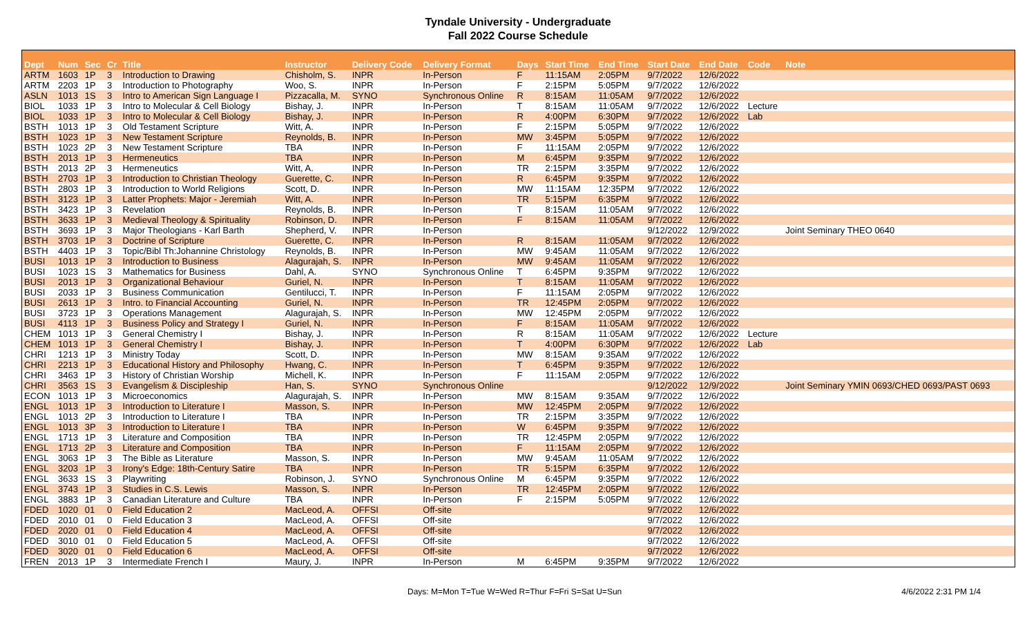Tyndale University - Undergraduate
Fall 2022 Course Schedule
| Dept | Num | Sec | Cr | Title | Instructor | Delivery Code | Delivery Format | Days | Start Time | End Time | Start Date | End Date | Code | Note |
| --- | --- | --- | --- | --- | --- | --- | --- | --- | --- | --- | --- | --- | --- | --- |
| ARTM | 1603 | 1P | 3 | Introduction to Drawing | Chisholm, S. | INPR | In-Person | F | 11:15AM | 2:05PM | 9/7/2022 | 12/6/2022 | | |
| ARTM | 2203 | 1P | 3 | Introduction to Photography | Woo, S. | INPR | In-Person | F | 2:15PM | 5:05PM | 9/7/2022 | 12/6/2022 | | |
| ASLN | 1013 | 1S | 3 | Intro to American Sign Language I | Pizzacalla, M. | SYNO | Synchronous Online | R | 8:15AM | 11:05AM | 9/7/2022 | 12/6/2022 | | |
| BIOL | 1033 | 1P | 3 | Intro to Molecular & Cell Biology | Bishay, J. | INPR | In-Person | T | 8:15AM | 11:05AM | 9/7/2022 | 12/6/2022 | Lecture | |
| BIOL | 1033 | 1P | 3 | Intro to Molecular & Cell Biology | Bishay, J. | INPR | In-Person | R | 4:00PM | 6:30PM | 9/7/2022 | 12/6/2022 | Lab | |
| BSTH | 1013 | 1P | 3 | Old Testament Scripture | Witt, A. | INPR | In-Person | F | 2:15PM | 5:05PM | 9/7/2022 | 12/6/2022 | | |
| BSTH | 1023 | 1P | 3 | New Testament Scripture | Reynolds, B. | INPR | In-Person | MW | 3:45PM | 5:05PM | 9/7/2022 | 12/6/2022 | | |
| BSTH | 1023 | 2P | 3 | New Testament Scripture | TBA | INPR | In-Person | F | 11:15AM | 2:05PM | 9/7/2022 | 12/6/2022 | | |
| BSTH | 2013 | 1P | 3 | Hermeneutics | TBA | INPR | In-Person | M | 6:45PM | 9:35PM | 9/7/2022 | 12/6/2022 | | |
| BSTH | 2013 | 2P | 3 | Hermeneutics | Witt, A. | INPR | In-Person | TR | 2:15PM | 3:35PM | 9/7/2022 | 12/6/2022 | | |
| BSTH | 2703 | 1P | 3 | Introduction to Christian Theology | Guerette, C. | INPR | In-Person | R | 6:45PM | 9:35PM | 9/7/2022 | 12/6/2022 | | |
| BSTH | 2803 | 1P | 3 | Introduction to World Religions | Scott, D. | INPR | In-Person | MW | 11:15AM | 12:35PM | 9/7/2022 | 12/6/2022 | | |
| BSTH | 3123 | 1P | 3 | Latter Prophets: Major - Jeremiah | Witt, A. | INPR | In-Person | TR | 5:15PM | 6:35PM | 9/7/2022 | 12/6/2022 | | |
| BSTH | 3423 | 1P | 3 | Revelation | Reynolds, B. | INPR | In-Person | T | 8:15AM | 11:05AM | 9/7/2022 | 12/6/2022 | | |
| BSTH | 3633 | 1P | 3 | Medieval Theology & Spirituality | Robinson, D. | INPR | In-Person | F | 8:15AM | 11:05AM | 9/7/2022 | 12/6/2022 | | |
| BSTH | 3693 | 1P | 3 | Major Theologians - Karl Barth | Shepherd, V. | INPR | In-Person | | | | 9/12/2022 | 12/9/2022 | | Joint Seminary THEO 0640 |
| BSTH | 3703 | 1P | 3 | Doctrine of Scripture | Guerette, C. | INPR | In-Person | R | 8:15AM | 11:05AM | 9/7/2022 | 12/6/2022 | | |
| BSTH | 4403 | 1P | 3 | Topic/Bibl Th:Johannine Christology | Reynolds, B. | INPR | In-Person | MW | 9:45AM | 11:05AM | 9/7/2022 | 12/6/2022 | | |
| BUSI | 1013 | 1P | 3 | Introduction to Business | Alagurajah, S. | INPR | In-Person | MW | 9:45AM | 11:05AM | 9/7/2022 | 12/6/2022 | | |
| BUSI | 1023 | 1S | 3 | Mathematics for Business | Dahl, A. | SYNO | Synchronous Online | T | 6:45PM | 9:35PM | 9/7/2022 | 12/6/2022 | | |
| BUSI | 2013 | 1P | 3 | Organizational Behaviour | Guriel, N. | INPR | In-Person | T | 8:15AM | 11:05AM | 9/7/2022 | 12/6/2022 | | |
| BUSI | 2033 | 1P | 3 | Business Communication | Gentilucci, T. | INPR | In-Person | F | 11:15AM | 2:05PM | 9/7/2022 | 12/6/2022 | | |
| BUSI | 2613 | 1P | 3 | Intro. to Financial Accounting | Guriel, N. | INPR | In-Person | TR | 12:45PM | 2:05PM | 9/7/2022 | 12/6/2022 | | |
| BUSI | 3723 | 1P | 3 | Operations Management | Alagurajah, S. | INPR | In-Person | MW | 12:45PM | 2:05PM | 9/7/2022 | 12/6/2022 | | |
| BUSI | 4113 | 1P | 3 | Business Policy and Strategy I | Guriel, N. | INPR | In-Person | F | 8:15AM | 11:05AM | 9/7/2022 | 12/6/2022 | | |
| CHEM | 1013 | 1P | 3 | General Chemistry I | Bishay, J. | INPR | In-Person | R | 8:15AM | 11:05AM | 9/7/2022 | 12/6/2022 | Lecture | |
| CHEM | 1013 | 1P | 3 | General Chemistry I | Bishay, J. | INPR | In-Person | T | 4:00PM | 6:30PM | 9/7/2022 | 12/6/2022 | Lab | |
| CHRI | 1213 | 1P | 3 | Ministry Today | Scott, D. | INPR | In-Person | MW | 8:15AM | 9:35AM | 9/7/2022 | 12/6/2022 | | |
| CHRI | 2213 | 1P | 3 | Educational History and Philosophy | Hwang, C. | INPR | In-Person | T | 6:45PM | 9:35PM | 9/7/2022 | 12/6/2022 | | |
| CHRI | 3463 | 1P | 3 | History of Christian Worship | Michell, K. | INPR | In-Person | F | 11:15AM | 2:05PM | 9/7/2022 | 12/6/2022 | | |
| CHRI | 3563 | 1S | 3 | Evangelism & Discipleship | Han, S. | SYNO | Synchronous Online | | | | 9/12/2022 | 12/9/2022 | | Joint Seminary YMIN 0693/CHED 0693/PAST 0693 |
| ECON | 1013 | 1P | 3 | Microeconomics | Alagurajah, S. | INPR | In-Person | MW | 8:15AM | 9:35AM | 9/7/2022 | 12/6/2022 | | |
| ENGL | 1013 | 1P | 3 | Introduction to Literature I | Masson, S. | INPR | In-Person | MW | 12:45PM | 2:05PM | 9/7/2022 | 12/6/2022 | | |
| ENGL | 1013 | 2P | 3 | Introduction to Literature I | TBA | INPR | In-Person | TR | 2:15PM | 3:35PM | 9/7/2022 | 12/6/2022 | | |
| ENGL | 1013 | 3P | 3 | Introduction to Literature I | TBA | INPR | In-Person | W | 6:45PM | 9:35PM | 9/7/2022 | 12/6/2022 | | |
| ENGL | 1713 | 1P | 3 | Literature and Composition | TBA | INPR | In-Person | TR | 12:45PM | 2:05PM | 9/7/2022 | 12/6/2022 | | |
| ENGL | 1713 | 2P | 3 | Literature and Composition | TBA | INPR | In-Person | F | 11:15AM | 2:05PM | 9/7/2022 | 12/6/2022 | | |
| ENGL | 3063 | 1P | 3 | The Bible as Literature | Masson, S. | INPR | In-Person | MW | 9:45AM | 11:05AM | 9/7/2022 | 12/6/2022 | | |
| ENGL | 3203 | 1P | 3 | Irony's Edge: 18th-Century Satire | TBA | INPR | In-Person | TR | 5:15PM | 6:35PM | 9/7/2022 | 12/6/2022 | | |
| ENGL | 3633 | 1S | 3 | Playwriting | Robinson, J. | SYNO | Synchronous Online | M | 6:45PM | 9:35PM | 9/7/2022 | 12/6/2022 | | |
| ENGL | 3743 | 1P | 3 | Studies in C.S. Lewis | Masson, S. | INPR | In-Person | TR | 12:45PM | 2:05PM | 9/7/2022 | 12/6/2022 | | |
| ENGL | 3883 | 1P | 3 | Canadian Literature and Culture | TBA | INPR | In-Person | F | 2:15PM | 5:05PM | 9/7/2022 | 12/6/2022 | | |
| FDED | 1020 | 01 | 0 | Field Education 2 | MacLeod, A. | OFFSI | Off-site | | | | 9/7/2022 | 12/6/2022 | | |
| FDED | 2010 | 01 | 0 | Field Education 3 | MacLeod, A. | OFFSI | Off-site | | | | 9/7/2022 | 12/6/2022 | | |
| FDED | 2020 | 01 | 0 | Field Education 4 | MacLeod, A. | OFFSI | Off-site | | | | 9/7/2022 | 12/6/2022 | | |
| FDED | 3010 | 01 | 0 | Field Education 5 | MacLeod, A. | OFFSI | Off-site | | | | 9/7/2022 | 12/6/2022 | | |
| FDED | 3020 | 01 | 0 | Field Education 6 | MacLeod, A. | OFFSI | Off-site | | | | 9/7/2022 | 12/6/2022 | | |
| FREN | 2013 | 1P | 3 | Intermediate French I | Maury, J. | INPR | In-Person | M | 6:45PM | 9:35PM | 9/7/2022 | 12/6/2022 | | |
Days: M=Mon T=Tue W=Wed R=Thur F=Fri S=Sat U=Sun 4/6/2022 2:31 PM 1/4